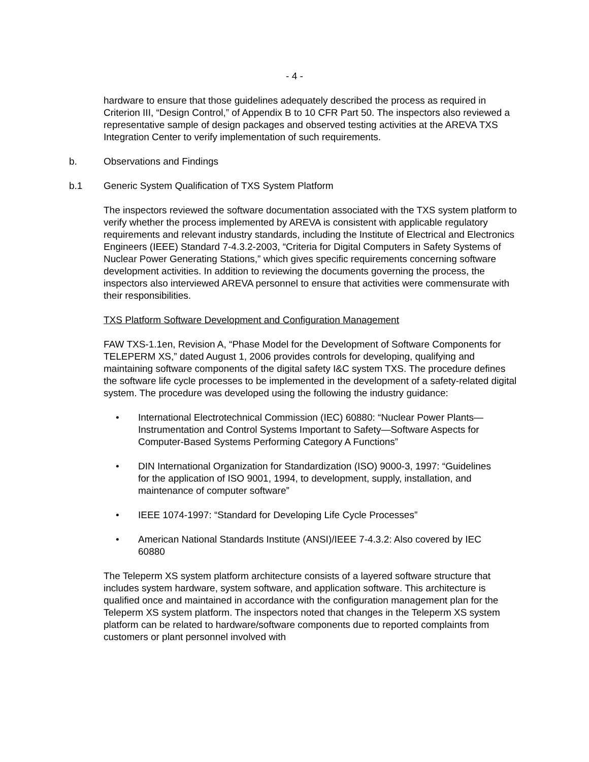- 4 -
hardware to ensure that those guidelines adequately described the process as required in Criterion III, “Design Control,” of Appendix B to 10 CFR Part 50. The inspectors also reviewed a representative sample of design packages and observed testing activities at the AREVA TXS Integration Center to verify implementation of such requirements.
b. Observations and Findings
b.1 Generic System Qualification of TXS System Platform
The inspectors reviewed the software documentation associated with the TXS system platform to verify whether the process implemented by AREVA is consistent with applicable regulatory requirements and relevant industry standards, including the Institute of Electrical and Electronics Engineers (IEEE) Standard 7-4.3.2-2003, “Criteria for Digital Computers in Safety Systems of Nuclear Power Generating Stations,” which gives specific requirements concerning software development activities. In addition to reviewing the documents governing the process, the inspectors also interviewed AREVA personnel to ensure that activities were commensurate with their responsibilities.
TXS Platform Software Development and Configuration Management
FAW TXS-1.1en, Revision A, “Phase Model for the Development of Software Components for TELEPERM XS,” dated August 1, 2006 provides controls for developing, qualifying and maintaining software components of the digital safety I&C system TXS. The procedure defines the software life cycle processes to be implemented in the development of a safety-related digital system. The procedure was developed using the following the industry guidance:
• International Electrotechnical Commission (IEC) 60880: “Nuclear Power Plants—Instrumentation and Control Systems Important to Safety—Software Aspects for Computer-Based Systems Performing Category A Functions”
• DIN International Organization for Standardization (ISO) 9000-3, 1997: “Guidelines for the application of ISO 9001, 1994, to development, supply, installation, and maintenance of computer software”
• IEEE 1074-1997: “Standard for Developing Life Cycle Processes”
• American National Standards Institute (ANSI)/IEEE 7-4.3.2: Also covered by IEC 60880
The Teleperm XS system platform architecture consists of a layered software structure that includes system hardware, system software, and application software. This architecture is qualified once and maintained in accordance with the configuration management plan for the Teleperm XS system platform. The inspectors noted that changes in the Teleperm XS system platform can be related to hardware/software components due to reported complaints from customers or plant personnel involved with